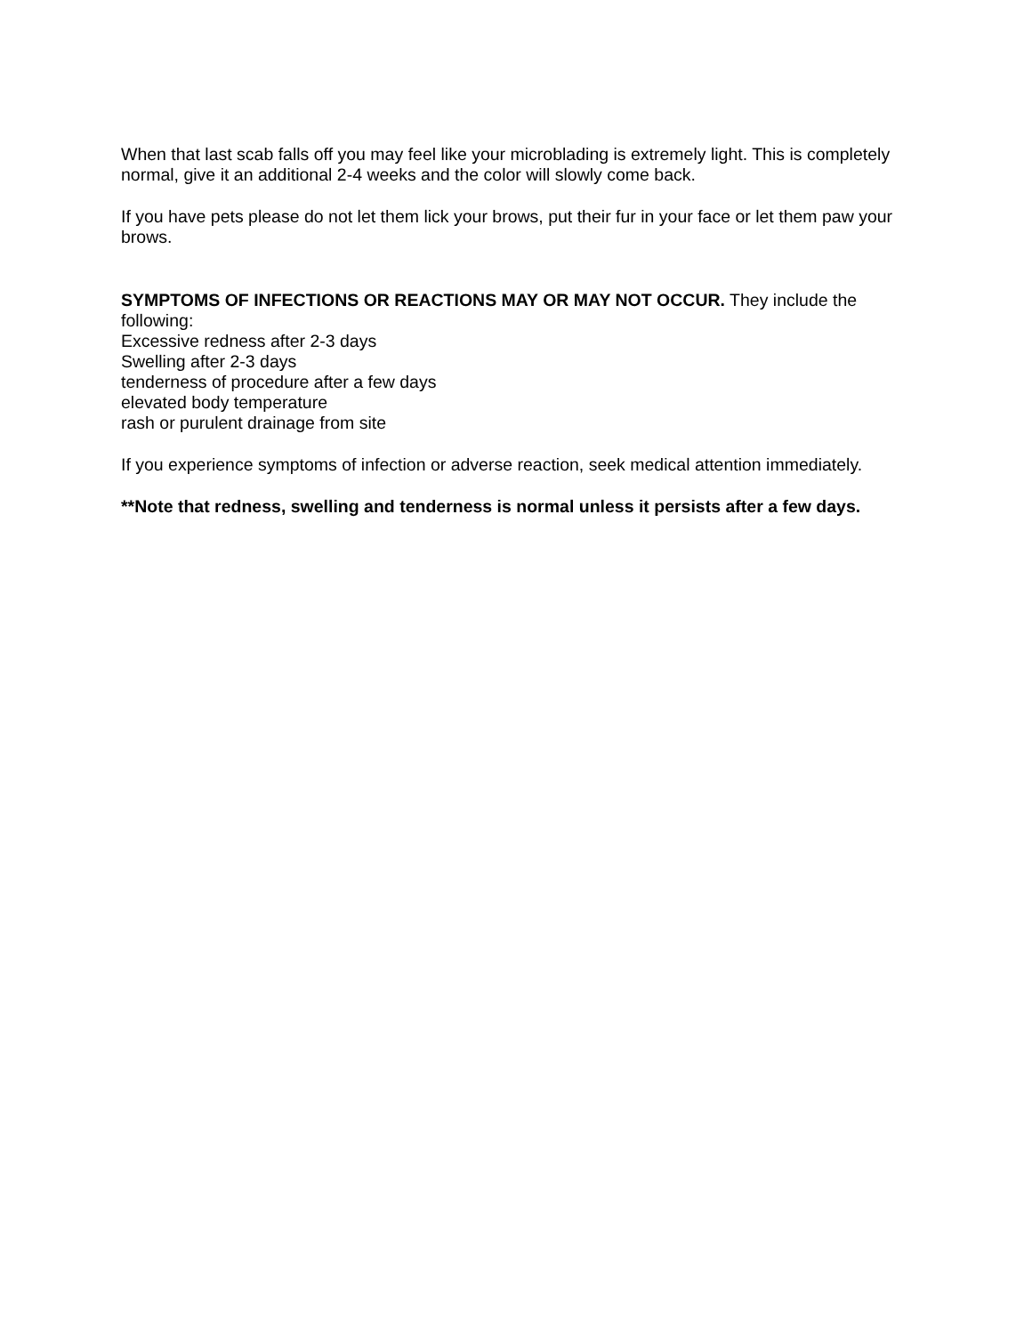When that last scab falls off you may feel like your microblading is extremely light. This is completely normal, give it an additional 2-4 weeks and the color will slowly come back.
If you have pets please do not let them lick your brows, put their fur in your face or let them paw your brows.
SYMPTOMS OF INFECTIONS OR REACTIONS MAY OR MAY NOT OCCUR. They include the following:
Excessive redness after 2-3 days
Swelling after 2-3 days
tenderness of procedure after a few days
elevated body temperature
rash or purulent drainage from site
If you experience symptoms of infection or adverse reaction, seek medical attention immediately.
**Note that redness, swelling and tenderness is normal unless it persists after a few days.